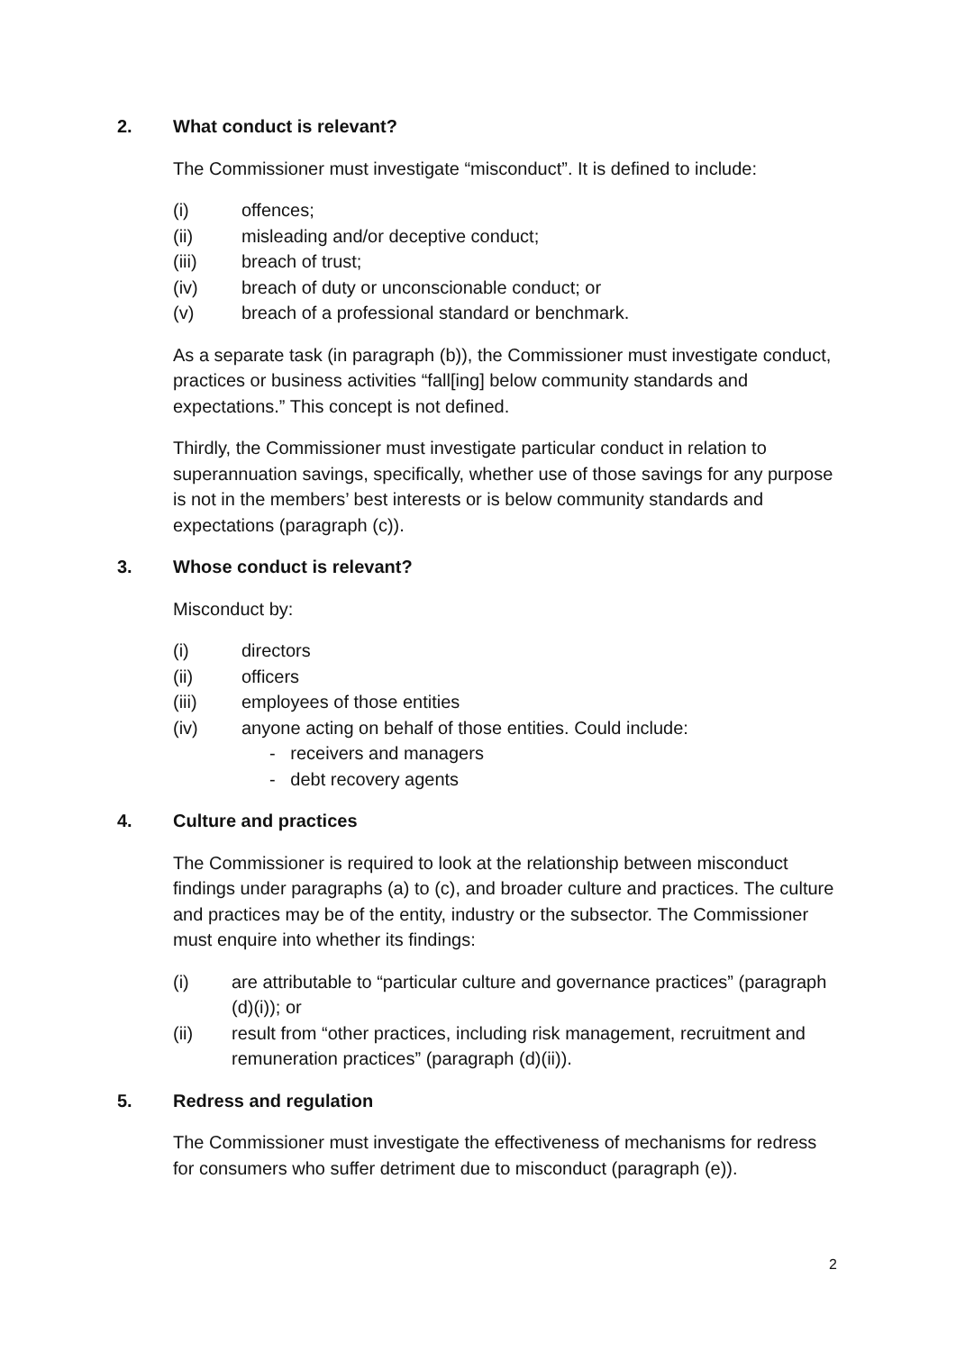2. What conduct is relevant?
The Commissioner must investigate “misconduct”. It is defined to include:
(i) offences;
(ii) misleading and/or deceptive conduct;
(iii) breach of trust;
(iv) breach of duty or unconscionable conduct; or
(v) breach of a professional standard or benchmark.
As a separate task (in paragraph (b)), the Commissioner must investigate conduct, practices or business activities “fall[ing] below community standards and expectations.” This concept is not defined.
Thirdly, the Commissioner must investigate particular conduct in relation to superannuation savings, specifically, whether use of those savings for any purpose is not in the members’ best interests or is below community standards and expectations (paragraph (c)).
3. Whose conduct is relevant?
Misconduct by:
(i) directors
(ii) officers
(iii) employees of those entities
(iv) anyone acting on behalf of those entities. Could include:
- receivers and managers
- debt recovery agents
4. Culture and practices
The Commissioner is required to look at the relationship between misconduct findings under paragraphs (a) to (c), and broader culture and practices. The culture and practices may be of the entity, industry or the subsector. The Commissioner must enquire into whether its findings:
(i) are attributable to “particular culture and governance practices” (paragraph (d)(i)); or
(ii) result from “other practices, including risk management, recruitment and remuneration practices” (paragraph (d)(ii)).
5. Redress and regulation
The Commissioner must investigate the effectiveness of mechanisms for redress for consumers who suffer detriment due to misconduct (paragraph (e)).
2